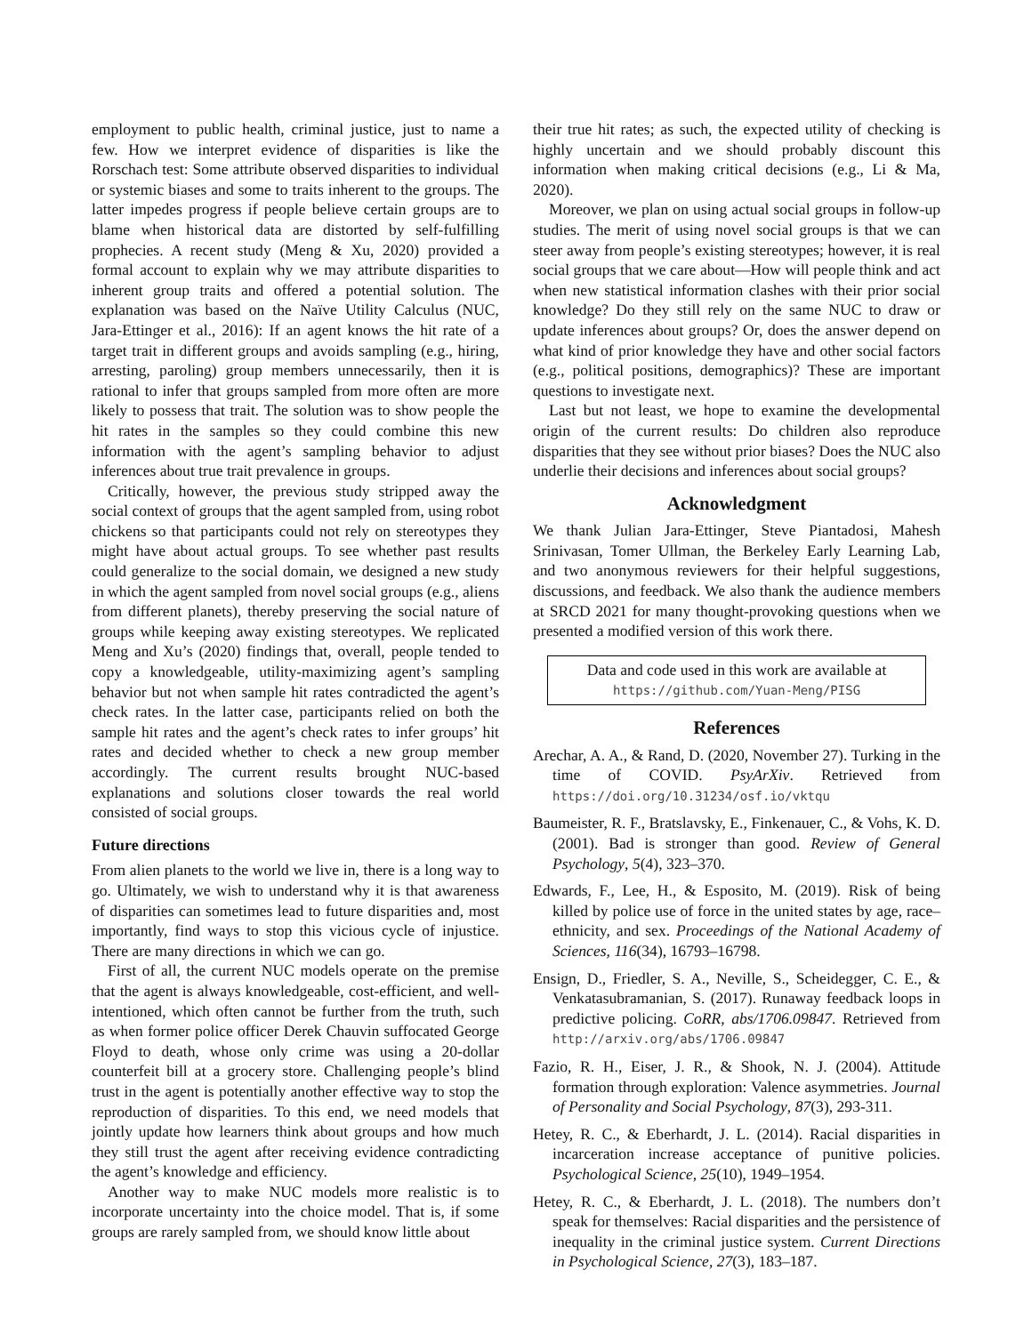employment to public health, criminal justice, just to name a few. How we interpret evidence of disparities is like the Rorschach test: Some attribute observed disparities to individual or systemic biases and some to traits inherent to the groups. The latter impedes progress if people believe certain groups are to blame when historical data are distorted by self-fulfilling prophecies. A recent study (Meng & Xu, 2020) provided a formal account to explain why we may attribute disparities to inherent group traits and offered a potential solution. The explanation was based on the Naïve Utility Calculus (NUC, Jara-Ettinger et al., 2016): If an agent knows the hit rate of a target trait in different groups and avoids sampling (e.g., hiring, arresting, paroling) group members unnecessarily, then it is rational to infer that groups sampled from more often are more likely to possess that trait. The solution was to show people the hit rates in the samples so they could combine this new information with the agent’s sampling behavior to adjust inferences about true trait prevalence in groups.
Critically, however, the previous study stripped away the social context of groups that the agent sampled from, using robot chickens so that participants could not rely on stereotypes they might have about actual groups. To see whether past results could generalize to the social domain, we designed a new study in which the agent sampled from novel social groups (e.g., aliens from different planets), thereby preserving the social nature of groups while keeping away existing stereotypes. We replicated Meng and Xu’s (2020) findings that, overall, people tended to copy a knowledgeable, utility-maximizing agent’s sampling behavior but not when sample hit rates contradicted the agent’s check rates. In the latter case, participants relied on both the sample hit rates and the agent’s check rates to infer groups’ hit rates and decided whether to check a new group member accordingly. The current results brought NUC-based explanations and solutions closer towards the real world consisted of social groups.
Future directions
From alien planets to the world we live in, there is a long way to go. Ultimately, we wish to understand why it is that awareness of disparities can sometimes lead to future disparities and, most importantly, find ways to stop this vicious cycle of injustice. There are many directions in which we can go.
First of all, the current NUC models operate on the premise that the agent is always knowledgeable, cost-efficient, and well-intentioned, which often cannot be further from the truth, such as when former police officer Derek Chauvin suffocated George Floyd to death, whose only crime was using a 20-dollar counterfeit bill at a grocery store. Challenging people’s blind trust in the agent is potentially another effective way to stop the reproduction of disparities. To this end, we need models that jointly update how learners think about groups and how much they still trust the agent after receiving evidence contradicting the agent’s knowledge and efficiency.
Another way to make NUC models more realistic is to incorporate uncertainty into the choice model. That is, if some groups are rarely sampled from, we should know little about
their true hit rates; as such, the expected utility of checking is highly uncertain and we should probably discount this information when making critical decisions (e.g., Li & Ma, 2020).
Moreover, we plan on using actual social groups in follow-up studies. The merit of using novel social groups is that we can steer away from people’s existing stereotypes; however, it is real social groups that we care about—How will people think and act when new statistical information clashes with their prior social knowledge? Do they still rely on the same NUC to draw or update inferences about groups? Or, does the answer depend on what kind of prior knowledge they have and other social factors (e.g., political positions, demographics)? These are important questions to investigate next.
Last but not least, we hope to examine the developmental origin of the current results: Do children also reproduce disparities that they see without prior biases? Does the NUC also underlie their decisions and inferences about social groups?
Acknowledgment
We thank Julian Jara-Ettinger, Steve Piantadosi, Mahesh Srinivasan, Tomer Ullman, the Berkeley Early Learning Lab, and two anonymous reviewers for their helpful suggestions, discussions, and feedback. We also thank the audience members at SRCD 2021 for many thought-provoking questions when we presented a modified version of this work there.
Data and code used in this work are available at
https://github.com/Yuan-Meng/PISG
References
Arechar, A. A., & Rand, D. (2020, November 27). Turking in the time of COVID. PsyArXiv. Retrieved from https://doi.org/10.31234/osf.io/vktqu
Baumeister, R. F., Bratslavsky, E., Finkenauer, C., & Vohs, K. D. (2001). Bad is stronger than good. Review of General Psychology, 5(4), 323–370.
Edwards, F., Lee, H., & Esposito, M. (2019). Risk of being killed by police use of force in the united states by age, race–ethnicity, and sex. Proceedings of the National Academy of Sciences, 116(34), 16793–16798.
Ensign, D., Friedler, S. A., Neville, S., Scheidegger, C. E., & Venkatasubramanian, S. (2017). Runaway feedback loops in predictive policing. CoRR, abs/1706.09847. Retrieved from http://arxiv.org/abs/1706.09847
Fazio, R. H., Eiser, J. R., & Shook, N. J. (2004). Attitude formation through exploration: Valence asymmetries. Journal of Personality and Social Psychology, 87(3), 293-311.
Hetey, R. C., & Eberhardt, J. L. (2014). Racial disparities in incarceration increase acceptance of punitive policies. Psychological Science, 25(10), 1949–1954.
Hetey, R. C., & Eberhardt, J. L. (2018). The numbers don’t speak for themselves: Racial disparities and the persistence of inequality in the criminal justice system. Current Directions in Psychological Science, 27(3), 183–187.